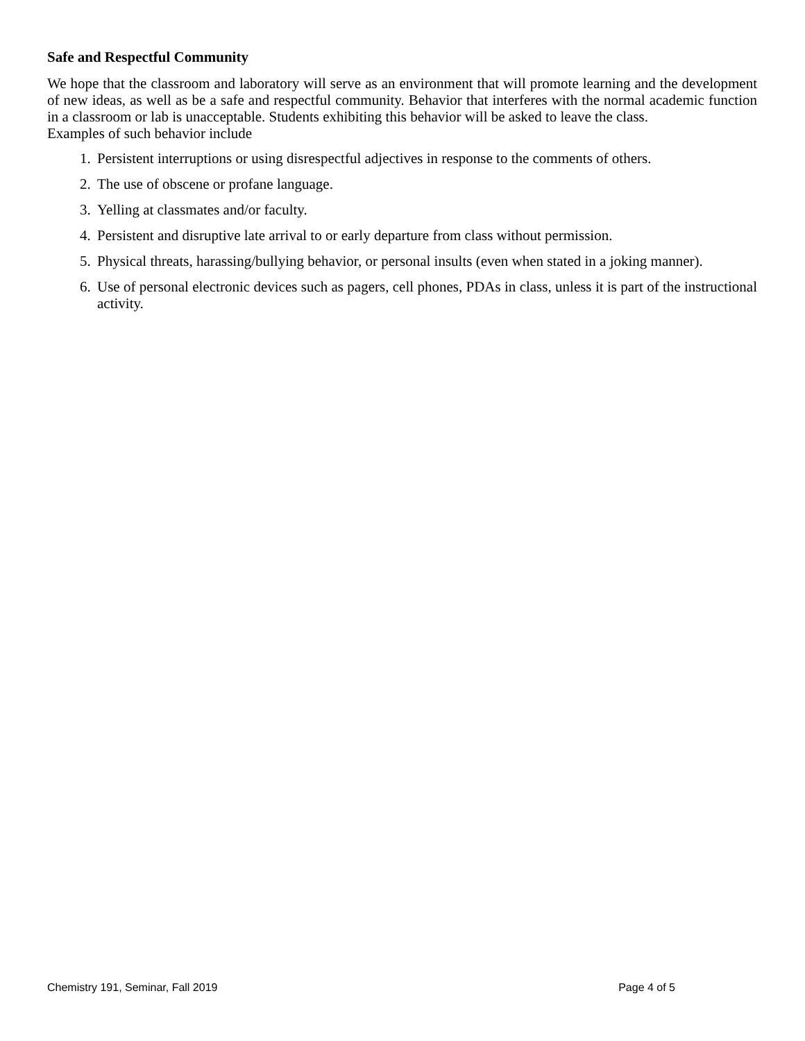Safe and Respectful Community
We hope that the classroom and laboratory will serve as an environment that will promote learning and the development of new ideas, as well as be a safe and respectful community. Behavior that interferes with the normal academic function in a classroom or lab is unacceptable. Students exhibiting this behavior will be asked to leave the class.
Examples of such behavior include
1. Persistent interruptions or using disrespectful adjectives in response to the comments of others.
2. The use of obscene or profane language.
3. Yelling at classmates and/or faculty.
4. Persistent and disruptive late arrival to or early departure from class without permission.
5. Physical threats, harassing/bullying behavior, or personal insults (even when stated in a joking manner).
6. Use of personal electronic devices such as pagers, cell phones, PDAs in class, unless it is part of the instructional activity.
Chemistry 191, Seminar, Fall 2019 Page 4 of 5